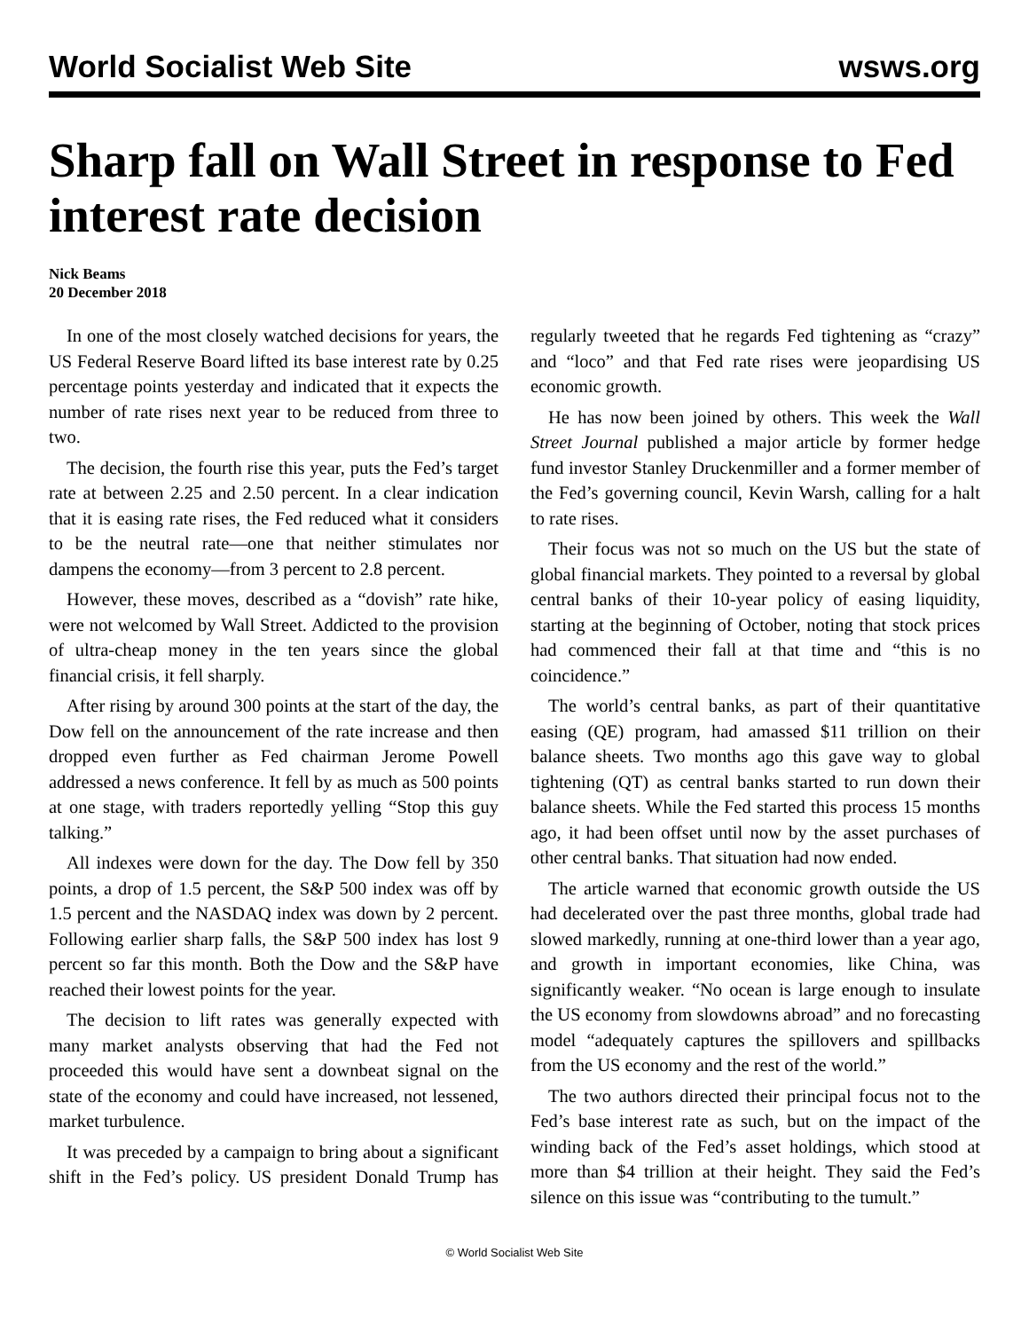World Socialist Web Site wsws.org
Sharp fall on Wall Street in response to Fed interest rate decision
Nick Beams
20 December 2018
In one of the most closely watched decisions for years, the US Federal Reserve Board lifted its base interest rate by 0.25 percentage points yesterday and indicated that it expects the number of rate rises next year to be reduced from three to two.
The decision, the fourth rise this year, puts the Fed’s target rate at between 2.25 and 2.50 percent. In a clear indication that it is easing rate rises, the Fed reduced what it considers to be the neutral rate—one that neither stimulates nor dampens the economy—from 3 percent to 2.8 percent.
However, these moves, described as a “dovish” rate hike, were not welcomed by Wall Street. Addicted to the provision of ultra-cheap money in the ten years since the global financial crisis, it fell sharply.
After rising by around 300 points at the start of the day, the Dow fell on the announcement of the rate increase and then dropped even further as Fed chairman Jerome Powell addressed a news conference. It fell by as much as 500 points at one stage, with traders reportedly yelling “Stop this guy talking.”
All indexes were down for the day. The Dow fell by 350 points, a drop of 1.5 percent, the S&P 500 index was off by 1.5 percent and the NASDAQ index was down by 2 percent. Following earlier sharp falls, the S&P 500 index has lost 9 percent so far this month. Both the Dow and the S&P have reached their lowest points for the year.
The decision to lift rates was generally expected with many market analysts observing that had the Fed not proceeded this would have sent a downbeat signal on the state of the economy and could have increased, not lessened, market turbulence.
It was preceded by a campaign to bring about a significant shift in the Fed’s policy. US president Donald Trump has regularly tweeted that he regards Fed tightening as “crazy” and “loco” and that Fed rate rises were jeopardising US economic growth.
He has now been joined by others. This week the Wall Street Journal published a major article by former hedge fund investor Stanley Druckenmiller and a former member of the Fed’s governing council, Kevin Warsh, calling for a halt to rate rises.
Their focus was not so much on the US but the state of global financial markets. They pointed to a reversal by global central banks of their 10-year policy of easing liquidity, starting at the beginning of October, noting that stock prices had commenced their fall at that time and “this is no coincidence.”
The world’s central banks, as part of their quantitative easing (QE) program, had amassed $11 trillion on their balance sheets. Two months ago this gave way to global tightening (QT) as central banks started to run down their balance sheets. While the Fed started this process 15 months ago, it had been offset until now by the asset purchases of other central banks. That situation had now ended.
The article warned that economic growth outside the US had decelerated over the past three months, global trade had slowed markedly, running at one-third lower than a year ago, and growth in important economies, like China, was significantly weaker. “No ocean is large enough to insulate the US economy from slowdowns abroad” and no forecasting model “adequately captures the spillovers and spillbacks from the US economy and the rest of the world.”
The two authors directed their principal focus not to the Fed’s base interest rate as such, but on the impact of the winding back of the Fed’s asset holdings, which stood at more than $4 trillion at their height. They said the Fed’s silence on this issue was “contributing to the tumult.”
© World Socialist Web Site